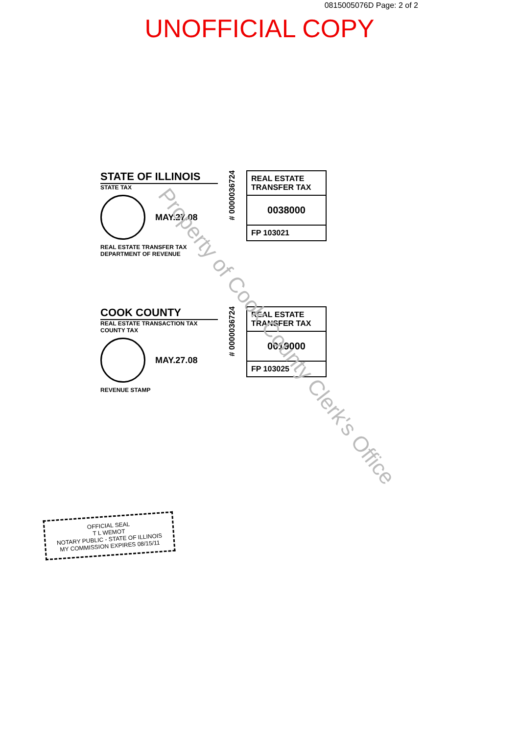0815005076D Page: 2 of 2
UNOFFICIAL COPY
STATE OF ILLINOIS
STATE TAX
MAY.27.08
REAL ESTATE TRANSFER TAX
DEPARTMENT OF REVENUE
# 0000036724
REAL ESTATE TRANSFER TAX
0038000
FP 103021
COOK COUNTY
REAL ESTATE TRANSACTION TAX
COUNTY TAX
MAY.27.08
REVENUE STAMP
# 0000036724
REAL ESTATE TRANSFER TAX
0019000
FP 103025
OFFICIAL SEAL
T L WEMOT
NOTARY PUBLIC - STATE OF ILLINOIS
MY COMMISSION EXPIRES 08/15/11
Property of Cook County Clerk's Office